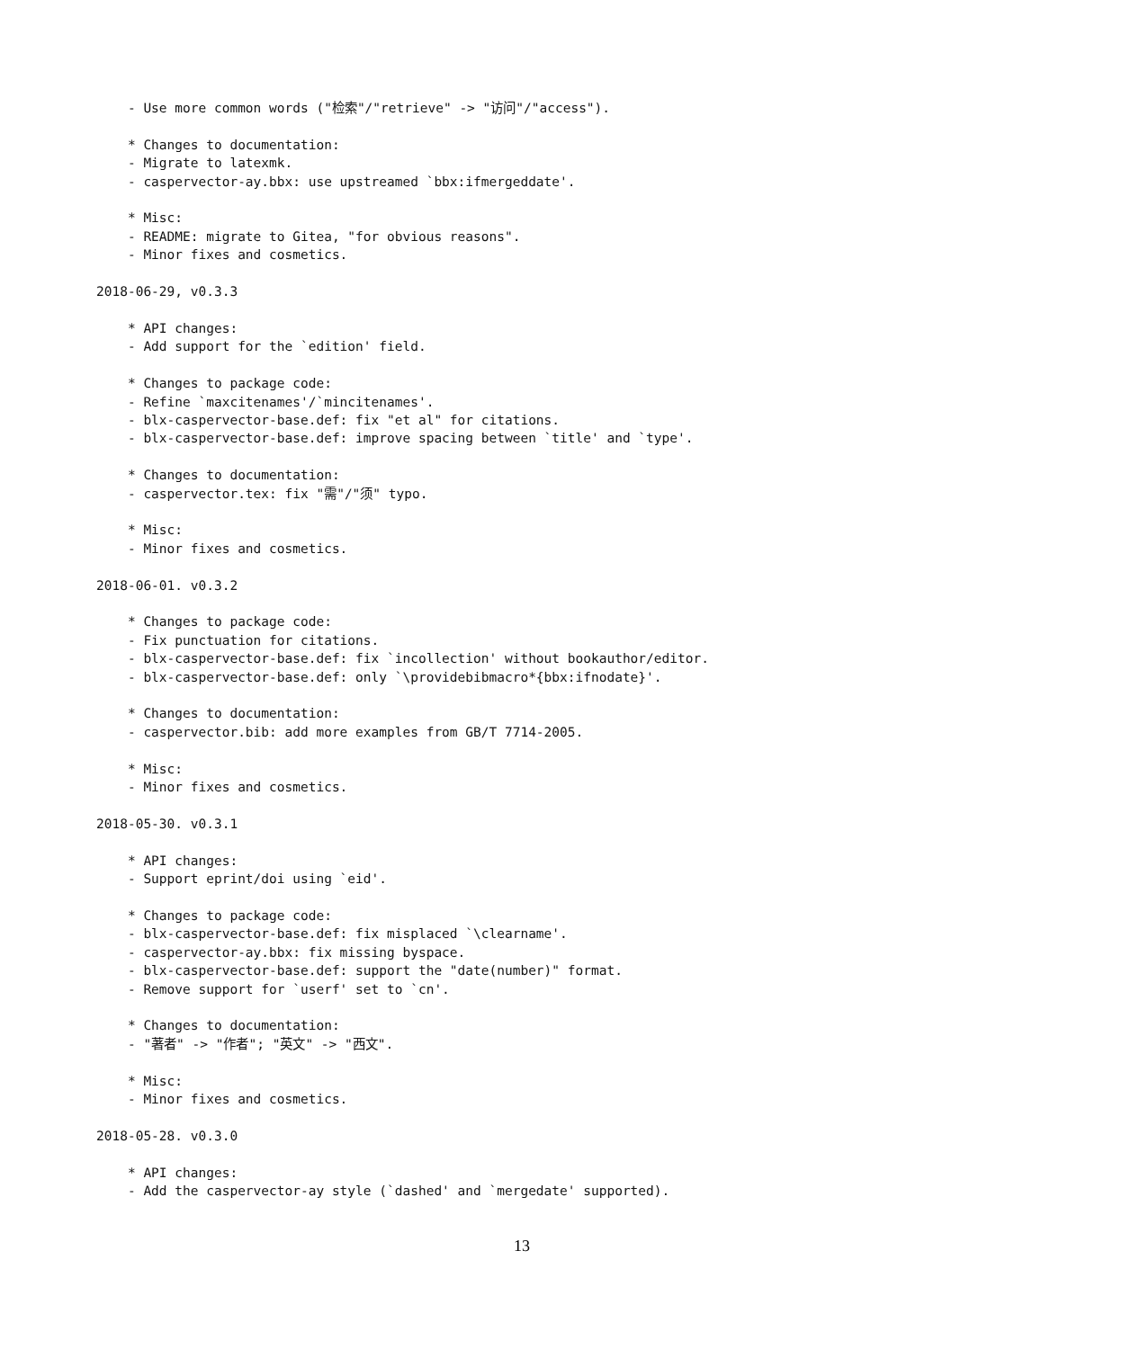- Use more common words ("检索"/"retrieve" -> "访问"/"access").

    * Changes to documentation:
    - Migrate to latexmk.
    - caspervector-ay.bbx: use upstreamed `bbx:ifmergeddate'.

    * Misc:
    - README: migrate to Gitea, "for obvious reasons".
    - Minor fixes and cosmetics.

2018-06-29, v0.3.3

    * API changes:
    - Add support for the `edition' field.

    * Changes to package code:
    - Refine `maxcitenames'/`mincitenames'.
    - blx-caspervector-base.def: fix "et al" for citations.
    - blx-caspervector-base.def: improve spacing between `title' and `type'.

    * Changes to documentation:
    - caspervector.tex: fix "需"/"须" typo.

    * Misc:
    - Minor fixes and cosmetics.

2018-06-01. v0.3.2

    * Changes to package code:
    - Fix punctuation for citations.
    - blx-caspervector-base.def: fix `incollection' without bookauthor/editor.
    - blx-caspervector-base.def: only `\providebibmacro*{bbx:ifnodate}'.

    * Changes to documentation:
    - caspervector.bib: add more examples from GB/T 7714-2005.

    * Misc:
    - Minor fixes and cosmetics.

2018-05-30. v0.3.1

    * API changes:
    - Support eprint/doi using `eid'.

    * Changes to package code:
    - blx-caspervector-base.def: fix misplaced `\clearname'.
    - caspervector-ay.bbx: fix missing byspace.
    - blx-caspervector-base.def: support the "date(number)" format.
    - Remove support for `userf' set to `cn'.

    * Changes to documentation:
    - "著者" -> "作者"; "英文" -> "西文".

    * Misc:
    - Minor fixes and cosmetics.

2018-05-28. v0.3.0

    * API changes:
    - Add the caspervector-ay style (`dashed' and `mergedate' supported).
13